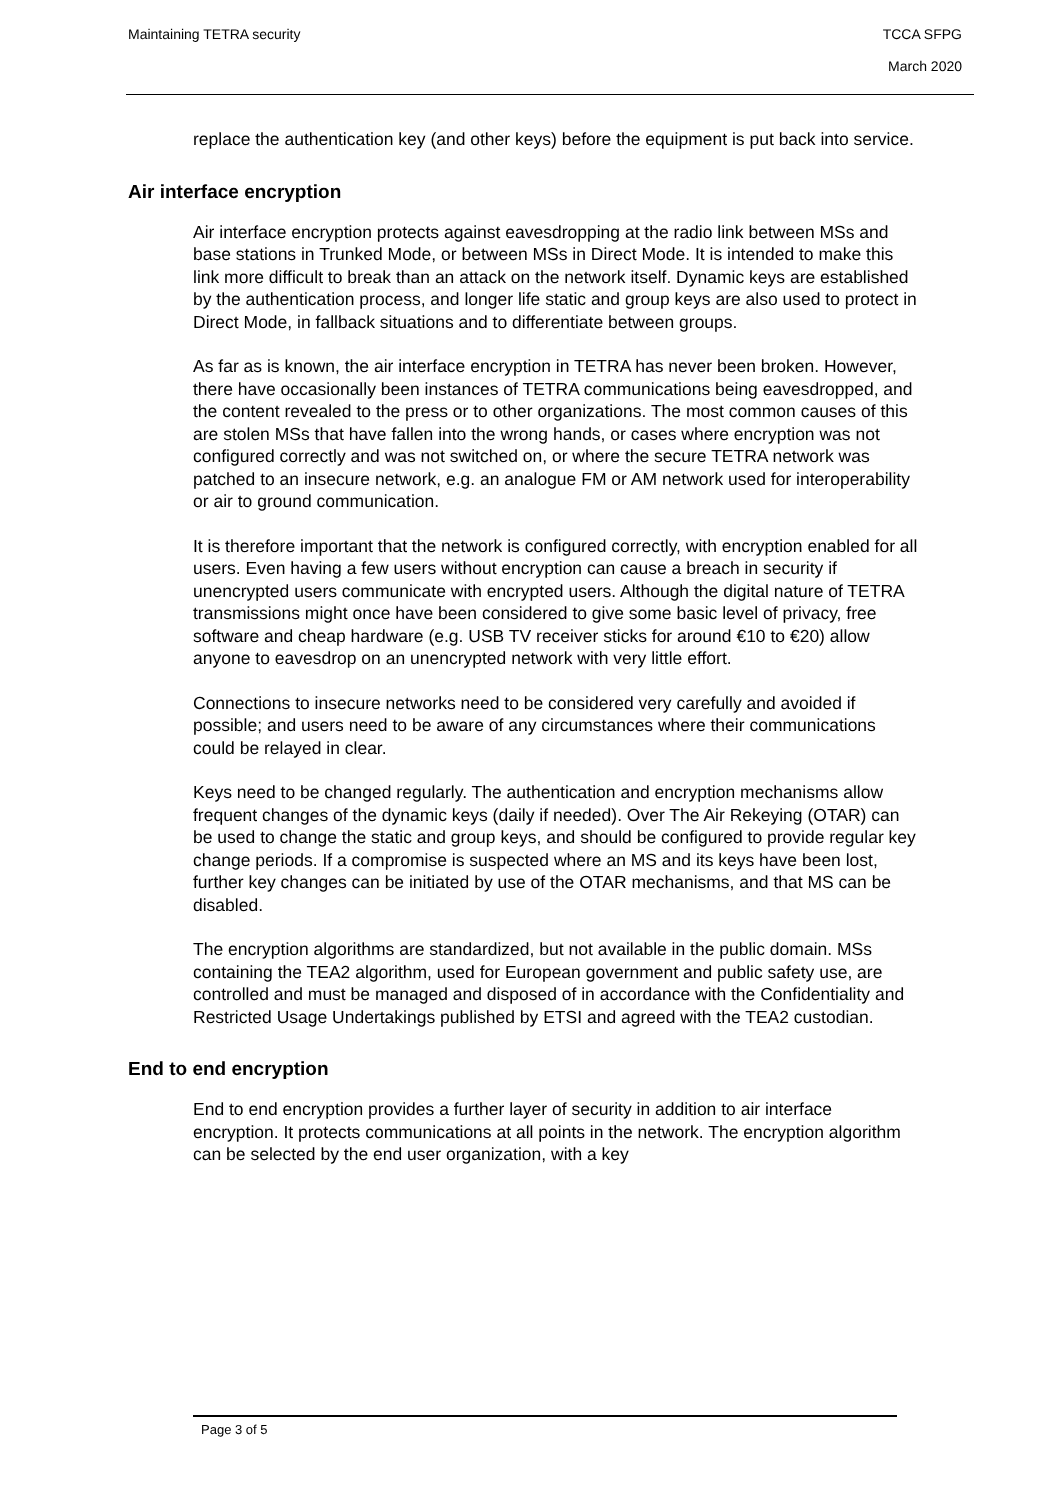TCCA SFPG
March 2020 Maintaining TETRA security
replace the authentication key (and other keys) before the equipment is put back into service.
Air interface encryption
Air interface encryption protects against eavesdropping at the radio link between MSs and base stations in Trunked Mode, or between MSs in Direct Mode. It is intended to make this link more difficult to break than an attack on the network itself. Dynamic keys are established by the authentication process, and longer life static and group keys are also used to protect in Direct Mode, in fallback situations and to differentiate between groups.
As far as is known, the air interface encryption in TETRA has never been broken. However, there have occasionally been instances of TETRA communications being eavesdropped, and the content revealed to the press or to other organizations. The most common causes of this are stolen MSs that have fallen into the wrong hands, or cases where encryption was not configured correctly and was not switched on, or where the secure TETRA network was patched to an insecure network, e.g. an analogue FM or AM network used for interoperability or air to ground communication.
It is therefore important that the network is configured correctly, with encryption enabled for all users. Even having a few users without encryption can cause a breach in security if unencrypted users communicate with encrypted users. Although the digital nature of TETRA transmissions might once have been considered to give some basic level of privacy, free software and cheap hardware (e.g. USB TV receiver sticks for around €10 to €20) allow anyone to eavesdrop on an unencrypted network with very little effort.
Connections to insecure networks need to be considered very carefully and avoided if possible; and users need to be aware of any circumstances where their communications could be relayed in clear.
Keys need to be changed regularly. The authentication and encryption mechanisms allow frequent changes of the dynamic keys (daily if needed). Over The Air Rekeying (OTAR) can be used to change the static and group keys, and should be configured to provide regular key change periods. If a compromise is suspected where an MS and its keys have been lost, further key changes can be initiated by use of the OTAR mechanisms, and that MS can be disabled.
The encryption algorithms are standardized, but not available in the public domain. MSs containing the TEA2 algorithm, used for European government and public safety use, are controlled and must be managed and disposed of in accordance with the Confidentiality and Restricted Usage Undertakings published by ETSI and agreed with the TEA2 custodian.
End to end encryption
End to end encryption provides a further layer of security in addition to air interface encryption. It protects communications at all points in the network. The encryption algorithm can be selected by the end user organization, with a key
Page 3 of 5